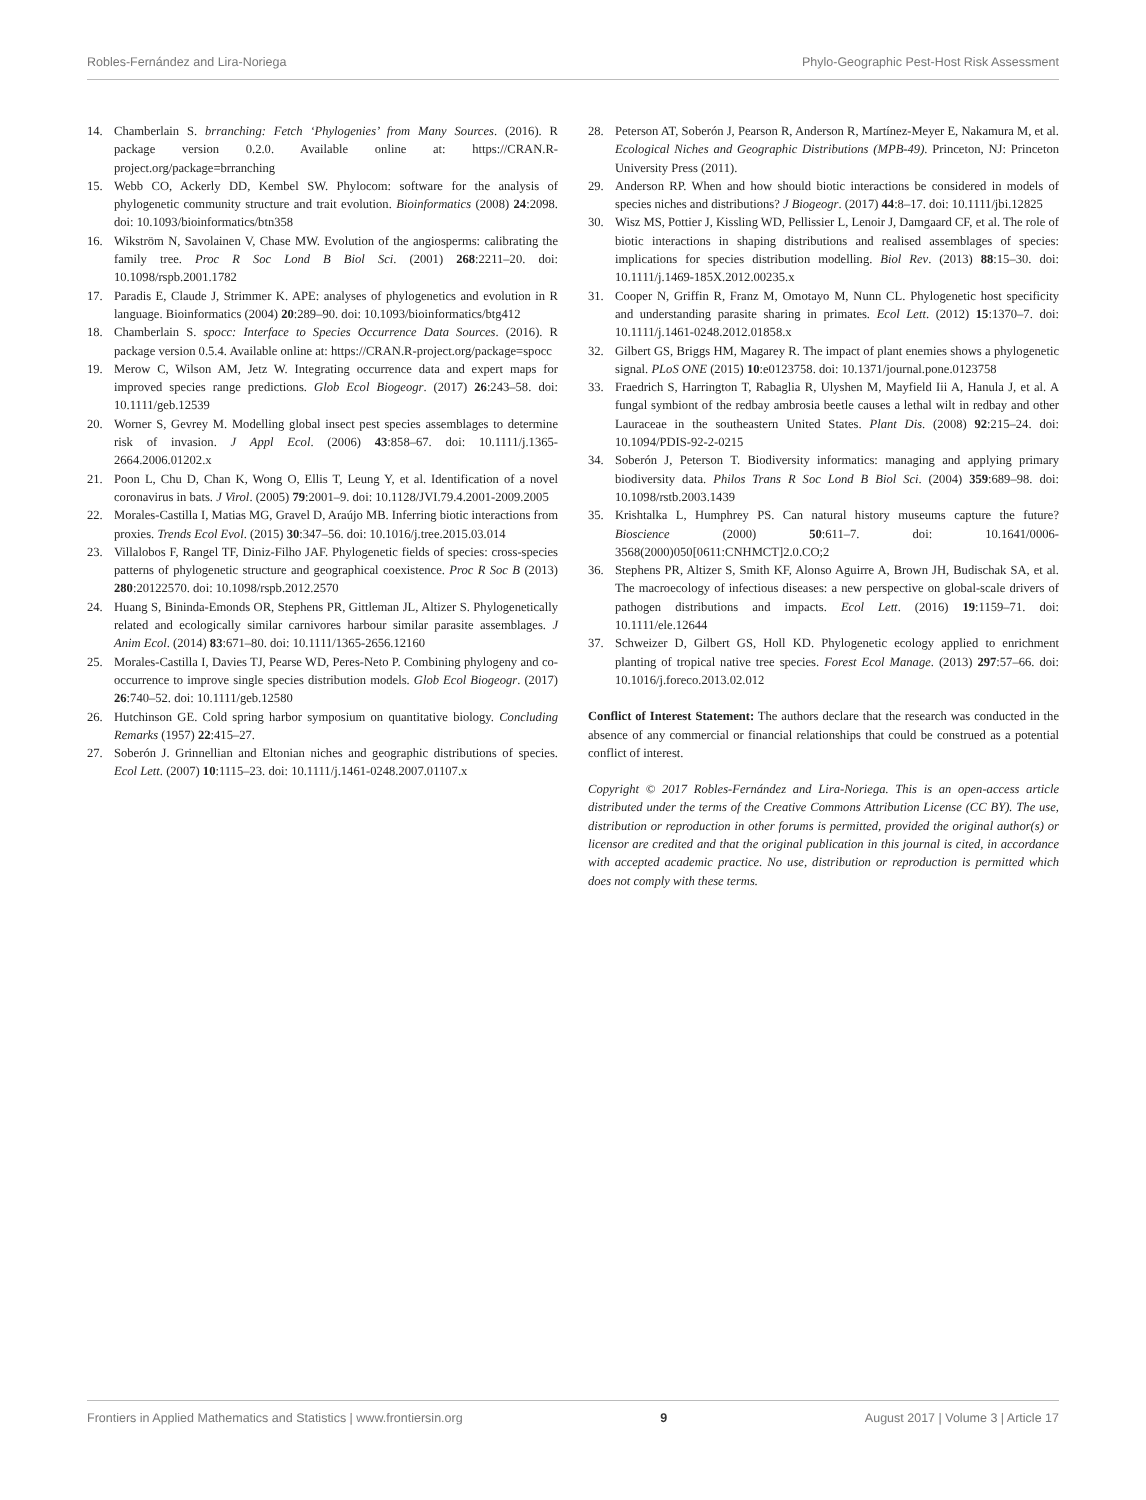Robles-Fernández and Lira-Noriega Phylo-Geographic Pest-Host Risk Assessment
14. Chamberlain S. brranching: Fetch ‘Phylogenies’ from Many Sources. (2016). R package version 0.2.0. Available online at: https://CRAN.R-project.org/package=brranching
15. Webb CO, Ackerly DD, Kembel SW. Phylocom: software for the analysis of phylogenetic community structure and trait evolution. Bioinformatics (2008) 24:2098. doi: 10.1093/bioinformatics/btn358
16. Wikström N, Savolainen V, Chase MW. Evolution of the angiosperms: calibrating the family tree. Proc R Soc Lond B Biol Sci. (2001) 268:2211–20. doi: 10.1098/rspb.2001.1782
17. Paradis E, Claude J, Strimmer K. APE: analyses of phylogenetics and evolution in R language. Bioinformatics (2004) 20:289–90. doi: 10.1093/bioinformatics/btg412
18. Chamberlain S. spocc: Interface to Species Occurrence Data Sources. (2016). R package version 0.5.4. Available online at: https://CRAN.R-project.org/package=spocc
19. Merow C, Wilson AM, Jetz W. Integrating occurrence data and expert maps for improved species range predictions. Glob Ecol Biogeogr. (2017) 26:243–58. doi: 10.1111/geb.12539
20. Worner S, Gevrey M. Modelling global insect pest species assemblages to determine risk of invasion. J Appl Ecol. (2006) 43:858–67. doi: 10.1111/j.1365-2664.2006.01202.x
21. Poon L, Chu D, Chan K, Wong O, Ellis T, Leung Y, et al. Identification of a novel coronavirus in bats. J Virol. (2005) 79:2001–9. doi: 10.1128/JVI.79.4.2001-2009.2005
22. Morales-Castilla I, Matias MG, Gravel D, Araújo MB. Inferring biotic interactions from proxies. Trends Ecol Evol. (2015) 30:347–56. doi: 10.1016/j.tree.2015.03.014
23. Villalobos F, Rangel TF, Diniz-Filho JAF. Phylogenetic fields of species: cross-species patterns of phylogenetic structure and geographical coexistence. Proc R Soc B (2013) 280:20122570. doi: 10.1098/rspb.2012.2570
24. Huang S, Bininda-Emonds OR, Stephens PR, Gittleman JL, Altizer S. Phylogenetically related and ecologically similar carnivores harbour similar parasite assemblages. J Anim Ecol. (2014) 83:671–80. doi: 10.1111/1365-2656.12160
25. Morales-Castilla I, Davies TJ, Pearse WD, Peres-Neto P. Combining phylogeny and co-occurrence to improve single species distribution models. Glob Ecol Biogeogr. (2017) 26:740–52. doi: 10.1111/geb.12580
26. Hutchinson GE. Cold spring harbor symposium on quantitative biology. Concluding Remarks (1957) 22:415–27.
27. Soberón J. Grinnellian and Eltonian niches and geographic distributions of species. Ecol Lett. (2007) 10:1115–23. doi: 10.1111/j.1461-0248.2007.01107.x
28. Peterson AT, Soberón J, Pearson R, Anderson R, Martínez-Meyer E, Nakamura M, et al. Ecological Niches and Geographic Distributions (MPB-49). Princeton, NJ: Princeton University Press (2011).
29. Anderson RP. When and how should biotic interactions be considered in models of species niches and distributions? J Biogeogr. (2017) 44:8–17. doi: 10.1111/jbi.12825
30. Wisz MS, Pottier J, Kissling WD, Pellissier L, Lenoir J, Damgaard CF, et al. The role of biotic interactions in shaping distributions and realised assemblages of species: implications for species distribution modelling. Biol Rev. (2013) 88:15–30. doi: 10.1111/j.1469-185X.2012.00235.x
31. Cooper N, Griffin R, Franz M, Omotayo M, Nunn CL. Phylogenetic host specificity and understanding parasite sharing in primates. Ecol Lett. (2012) 15:1370–7. doi: 10.1111/j.1461-0248.2012.01858.x
32. Gilbert GS, Briggs HM, Magarey R. The impact of plant enemies shows a phylogenetic signal. PLoS ONE (2015) 10:e0123758. doi: 10.1371/journal.pone.0123758
33. Fraedrich S, Harrington T, Rabaglia R, Ulyshen M, Mayfield Iii A, Hanula J, et al. A fungal symbiont of the redbay ambrosia beetle causes a lethal wilt in redbay and other Lauraceae in the southeastern United States. Plant Dis. (2008) 92:215–24. doi: 10.1094/PDIS-92-2-0215
34. Soberón J, Peterson T. Biodiversity informatics: managing and applying primary biodiversity data. Philos Trans R Soc Lond B Biol Sci. (2004) 359:689–98. doi: 10.1098/rstb.2003.1439
35. Krishtalka L, Humphrey PS. Can natural history museums capture the future? Bioscience (2000) 50:611–7. doi: 10.1641/0006-3568(2000)050[0611:CNHMCT]2.0.CO;2
36. Stephens PR, Altizer S, Smith KF, Alonso Aguirre A, Brown JH, Budischak SA, et al. The macroecology of infectious diseases: a new perspective on global-scale drivers of pathogen distributions and impacts. Ecol Lett. (2016) 19:1159–71. doi: 10.1111/ele.12644
37. Schweizer D, Gilbert GS, Holl KD. Phylogenetic ecology applied to enrichment planting of tropical native tree species. Forest Ecol Manage. (2013) 297:57–66. doi: 10.1016/j.foreco.2013.02.012
Conflict of Interest Statement: The authors declare that the research was conducted in the absence of any commercial or financial relationships that could be construed as a potential conflict of interest.
Copyright © 2017 Robles-Fernández and Lira-Noriega. This is an open-access article distributed under the terms of the Creative Commons Attribution License (CC BY). The use, distribution or reproduction in other forums is permitted, provided the original author(s) or licensor are credited and that the original publication in this journal is cited, in accordance with accepted academic practice. No use, distribution or reproduction is permitted which does not comply with these terms.
Frontiers in Applied Mathematics and Statistics | www.frontiersin.org 9 August 2017 | Volume 3 | Article 17